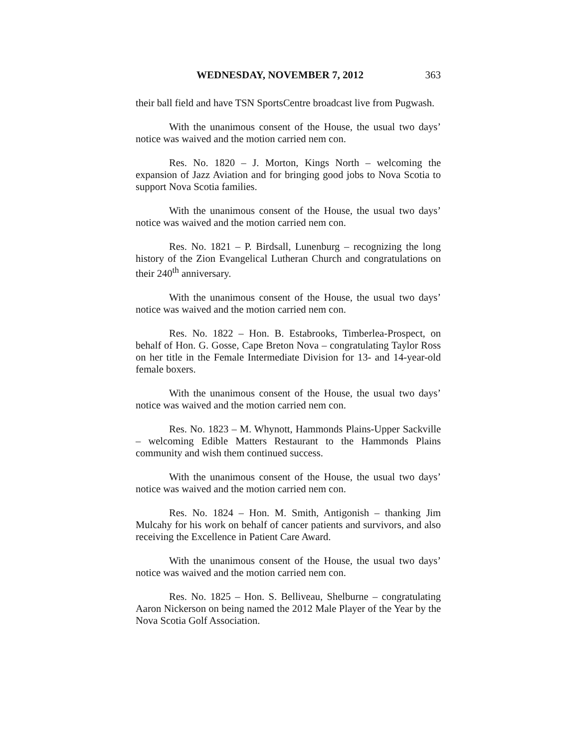WEDNESDAY, NOVEMBER 7, 2012 363
their ball field and have TSN SportsCentre broadcast live from Pugwash.
With the unanimous consent of the House, the usual two days’ notice was waived and the motion carried nem con.
Res. No. 1820 – J. Morton, Kings North – welcoming the expansion of Jazz Aviation and for bringing good jobs to Nova Scotia to support Nova Scotia families.
With the unanimous consent of the House, the usual two days’ notice was waived and the motion carried nem con.
Res. No. 1821 – P. Birdsall, Lunenburg – recognizing the long history of the Zion Evangelical Lutheran Church and congratulations on their 240<sup>th</sup> anniversary.
With the unanimous consent of the House, the usual two days’ notice was waived and the motion carried nem con.
Res. No. 1822 – Hon. B. Estabrooks, Timberlea-Prospect, on behalf of Hon. G. Gosse, Cape Breton Nova – congratulating Taylor Ross on her title in the Female Intermediate Division for 13- and 14-year-old female boxers.
With the unanimous consent of the House, the usual two days’ notice was waived and the motion carried nem con.
Res. No. 1823 – M. Whynott, Hammonds Plains-Upper Sackville – welcoming Edible Matters Restaurant to the Hammonds Plains community and wish them continued success.
With the unanimous consent of the House, the usual two days’ notice was waived and the motion carried nem con.
Res. No. 1824 – Hon. M. Smith, Antigonish – thanking Jim Mulcahy for his work on behalf of cancer patients and survivors, and also receiving the Excellence in Patient Care Award.
With the unanimous consent of the House, the usual two days’ notice was waived and the motion carried nem con.
Res. No. 1825 – Hon. S. Belliveau, Shelburne – congratulating Aaron Nickerson on being named the 2012 Male Player of the Year by the Nova Scotia Golf Association.